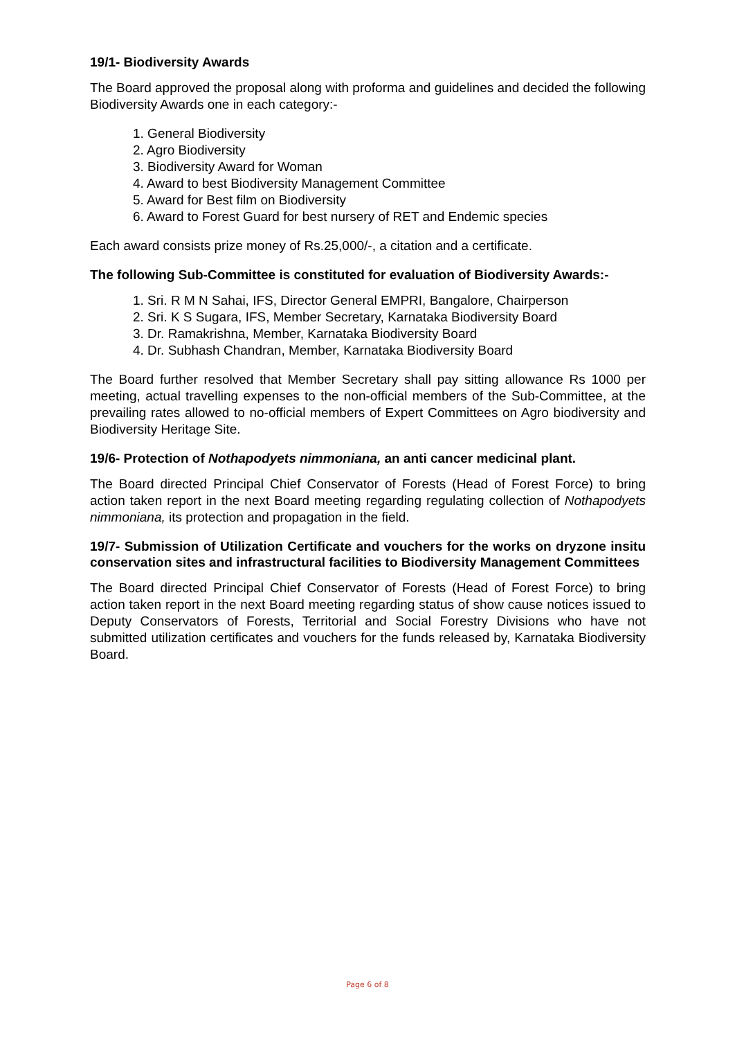19/1- Biodiversity Awards
The Board approved the proposal along with proforma and guidelines and decided the following Biodiversity Awards one in each category:-
1. General Biodiversity
2. Agro Biodiversity
3. Biodiversity Award for Woman
4. Award to best Biodiversity Management Committee
5. Award for Best film on Biodiversity
6. Award to Forest Guard for best nursery of RET and Endemic species
Each award consists prize money of Rs.25,000/-, a citation and a certificate.
The following Sub-Committee is constituted for evaluation of Biodiversity Awards:-
1. Sri. R M N Sahai, IFS, Director General EMPRI, Bangalore, Chairperson
2. Sri. K S Sugara, IFS, Member Secretary, Karnataka Biodiversity Board
3. Dr. Ramakrishna, Member, Karnataka Biodiversity Board
4. Dr. Subhash Chandran, Member, Karnataka Biodiversity Board
The Board further resolved that Member Secretary shall pay sitting allowance Rs 1000 per meeting, actual travelling expenses to the non-official members of the Sub-Committee, at the prevailing rates allowed to no-official members of Expert Committees on Agro biodiversity and Biodiversity Heritage Site.
19/6- Protection of Nothapodyets nimmoniana, an anti cancer medicinal plant.
The Board directed Principal Chief Conservator of Forests (Head of Forest Force) to bring action taken report in the next Board meeting regarding regulating collection of Nothapodyets nimmoniana, its protection and propagation in the field.
19/7- Submission of Utilization Certificate and vouchers for the works on dryzone insitu conservation sites and infrastructural facilities to Biodiversity Management Committees
The Board directed Principal Chief Conservator of Forests (Head of Forest Force) to bring action taken report in the next Board meeting regarding status of show cause notices issued to Deputy Conservators of Forests, Territorial and Social Forestry Divisions who have not submitted utilization certificates and vouchers for the funds released by, Karnataka Biodiversity Board.
Page 6 of 8